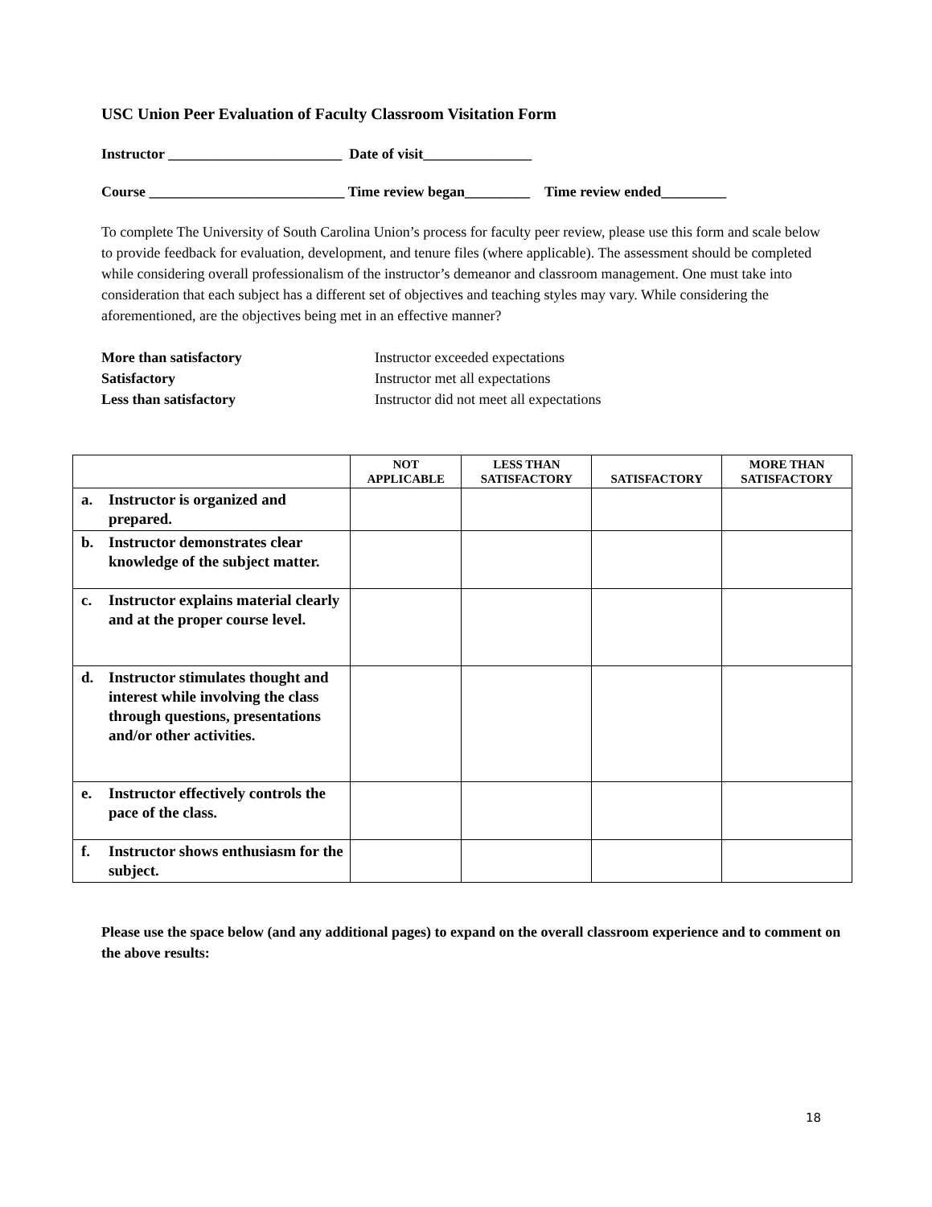USC Union Peer Evaluation of Faculty Classroom Visitation Form
Instructor ________________________ Date of visit_______________
Course ___________________________ Time review began_________ Time review ended_________
To complete The University of South Carolina Union’s process for faculty peer review, please use this form and scale below to provide feedback for evaluation, development, and tenure files (where applicable). The assessment should be completed while considering overall professionalism of the instructor’s demeanor and classroom management. One must take into consideration that each subject has a different set of objectives and teaching styles may vary. While considering the aforementioned, are the objectives being met in an effective manner?
More than satisfactory
Instructor exceeded expectations
Satisfactory
Instructor met all expectations
Less than satisfactory
Instructor did not meet all expectations
| | NOT APPLICABLE | LESS THAN SATISFACTORY | SATISFACTORY | MORE THAN SATISFACTORY |
| --- | --- | --- | --- | --- |
| a. Instructor is organized and prepared. | | | | |
| b. Instructor demonstrates clear knowledge of the subject matter. | | | | |
| c. Instructor explains material clearly and at the proper course level. | | | | |
| d. Instructor stimulates thought and interest while involving the class through questions, presentations and/or other activities. | | | | |
| e. Instructor effectively controls the pace of the class. | | | | |
| f. Instructor shows enthusiasm for the subject. | | | | |
Please use the space below (and any additional pages) to expand on the overall classroom experience and to comment on the above results:
18